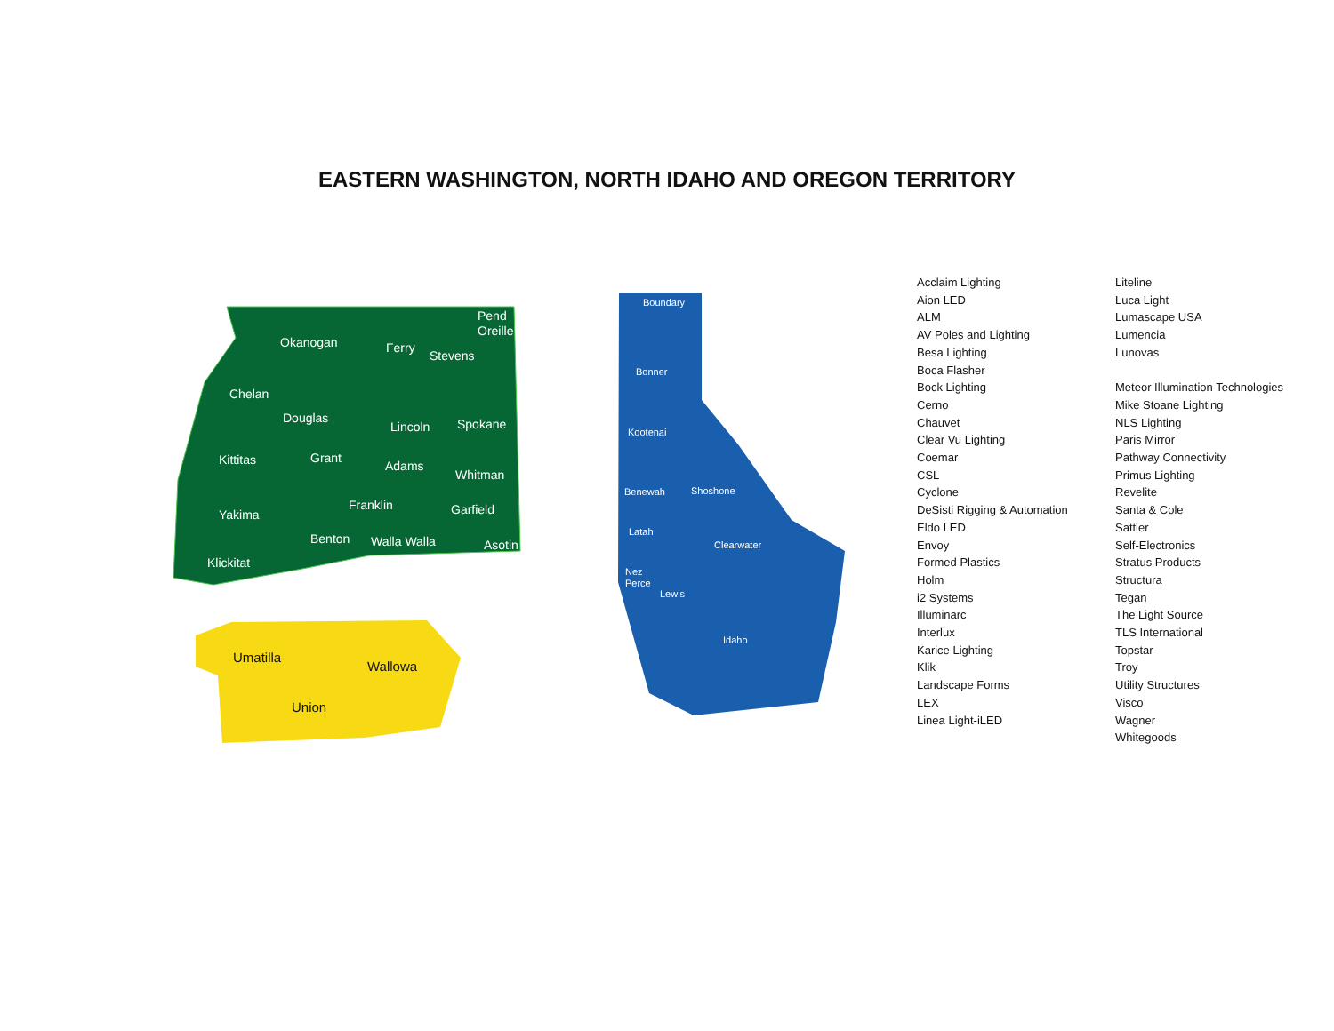EASTERN WASHINGTON, NORTH IDAHO AND OREGON TERRITORY
Okanogan
Ferry
Stevens
Pend
Oreille
Chelan
Douglas
Lincoln
Spokane
Kittitas
Grant
Adams
Whitman
Franklin
Garfield
Yakima
Benton
Walla Walla
Asotin
Klickitat
Umatilla
Wallowa
Union
Boundary
Bonner
Kootenai
Benewah
Shoshone
Latah
Clearwater
Nez
Perce
Lewis
Idaho
Acclaim Lighting
Aion LED
ALM
AV Poles and Lighting
Besa Lighting
Boca Flasher
Bock Lighting
Cerno
Chauvet
Clear Vu Lighting
Coemar
CSL
Cyclone
DeSisti Rigging & Automation
Eldo LED
Envoy
Formed Plastics
Holm
i2 Systems
Illuminarc
Interlux
Karice Lighting
Klik
Landscape Forms
LEX
Linea Light-iLED
Liteline
Luca Light
Lumascape USA
Lumencia
Lunovas
Meteor Illumination Technologies
Mike Stoane Lighting
NLS Lighting
Paris Mirror
Pathway Connectivity
Primus Lighting
Revelite
Santa & Cole
Sattler
Self-Electronics
Stratus Products
Structura
Tegan
The Light Source
TLS International
Topstar
Troy
Utility Structures
Visco
Wagner
Whitegoods